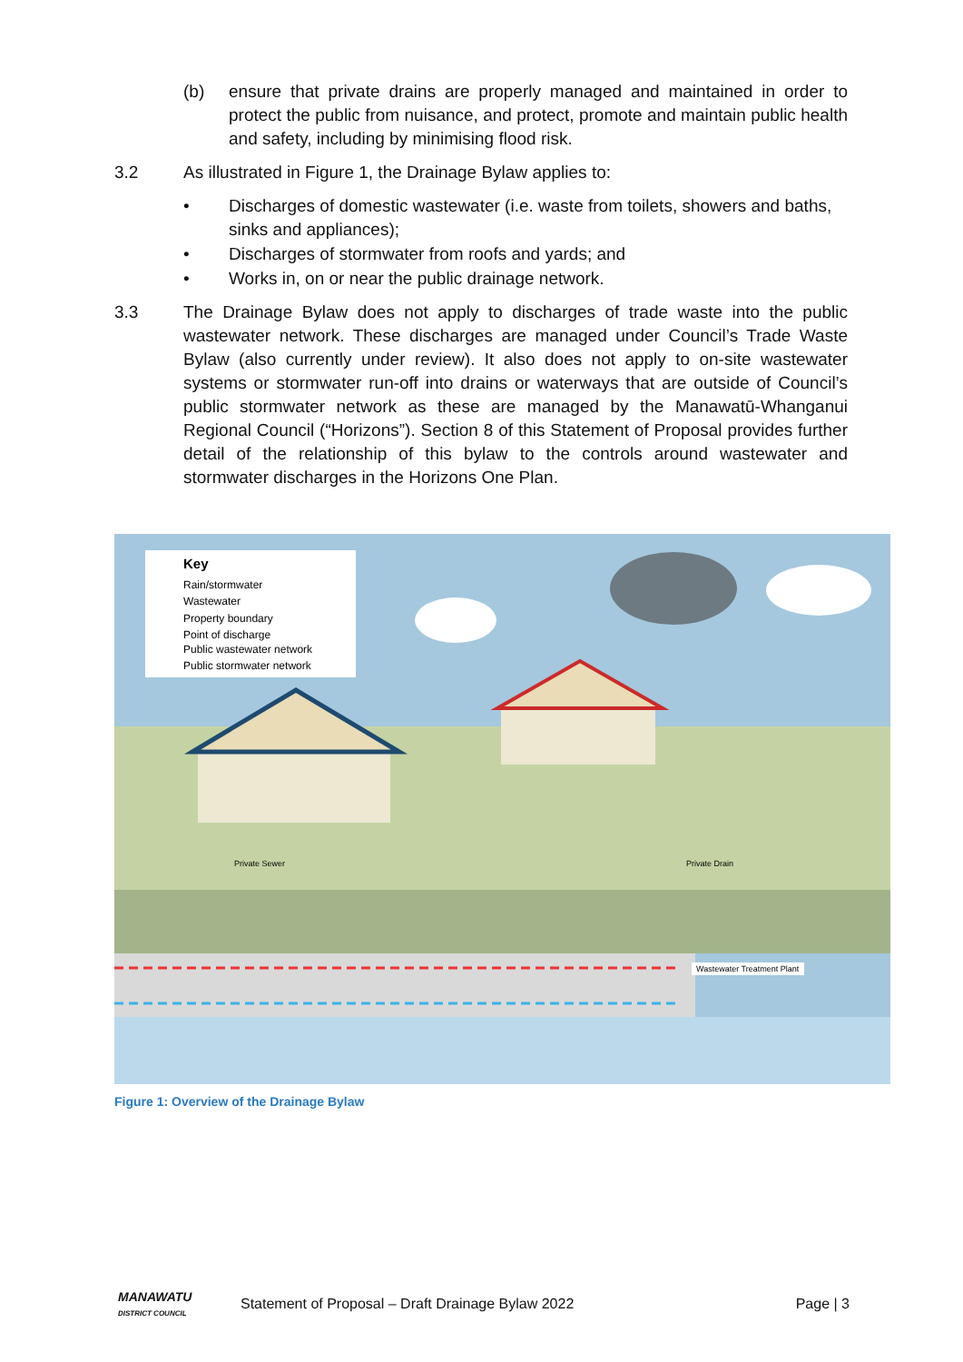(b) ensure that private drains are properly managed and maintained in order to protect the public from nuisance, and protect, promote and maintain public health and safety, including by minimising flood risk.
3.2 As illustrated in Figure 1, the Drainage Bylaw applies to:
• Discharges of domestic wastewater (i.e. waste from toilets, showers and baths, sinks and appliances);
• Discharges of stormwater from roofs and yards; and
• Works in, on or near the public drainage network.
3.3 The Drainage Bylaw does not apply to discharges of trade waste into the public wastewater network. These discharges are managed under Council’s Trade Waste Bylaw (also currently under review). It also does not apply to on-site wastewater systems or stormwater run-off into drains or waterways that are outside of Council’s public stormwater network as these are managed by the Manawatū-Whanganui Regional Council (“Horizons”). Section 8 of this Statement of Proposal provides further detail of the relationship of this bylaw to the controls around wastewater and stormwater discharges in the Horizons One Plan.
Key
Rain/stormwater
Wastewater
Property boundary
Point of discharge
Public wastewater network
Public stormwater network
Private Sewer
Private Drain
Wastewater Treatment Plant
Figure 1: Overview of the Drainage Bylaw
MANAWATU
DISTRICT COUNCIL Statement of Proposal – Draft Drainage Bylaw 2022 Page | 3